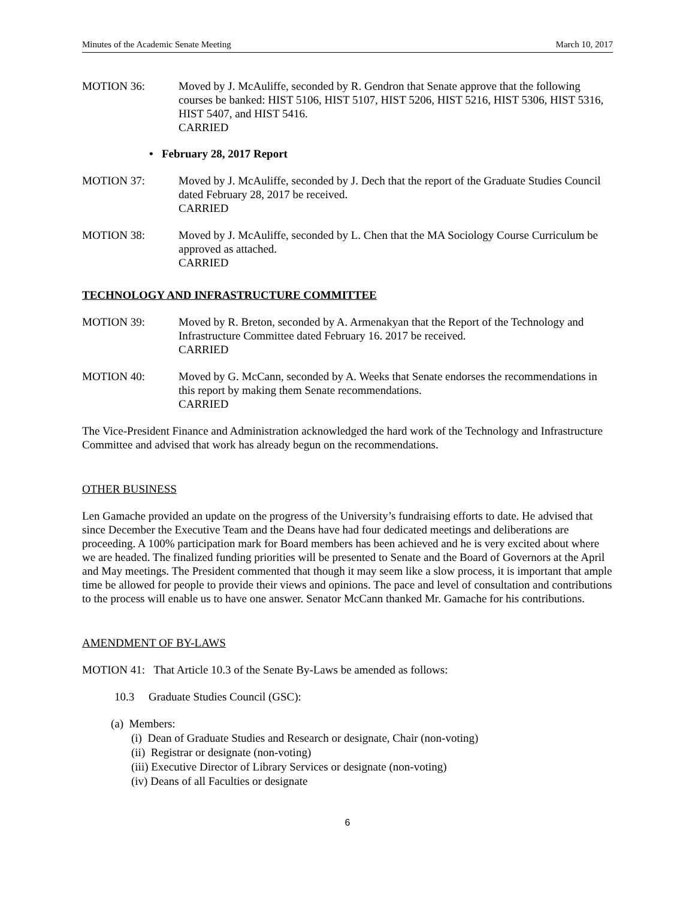Minutes of the Academic Senate Meeting March 10, 2017
MOTION 36: Moved by J. McAuliffe, seconded by R. Gendron that Senate approve that the following courses be banked: HIST 5106, HIST 5107, HIST 5206, HIST 5216, HIST 5306, HIST 5316, HIST 5407, and HIST 5416.
CARRIED
• February 28, 2017 Report
MOTION 37: Moved by J. McAuliffe, seconded by J. Dech that the report of the Graduate Studies Council dated February 28, 2017 be received.
CARRIED
MOTION 38: Moved by J. McAuliffe, seconded by L. Chen that the MA Sociology Course Curriculum be approved as attached.
CARRIED
TECHNOLOGY AND INFRASTRUCTURE COMMITTEE
MOTION 39: Moved by R. Breton, seconded by A. Armenakyan that the Report of the Technology and Infrastructure Committee dated February 16. 2017 be received.
CARRIED
MOTION 40: Moved by G. McCann, seconded by A. Weeks that Senate endorses the recommendations in this report by making them Senate recommendations.
CARRIED
The Vice-President Finance and Administration acknowledged the hard work of the Technology and Infrastructure Committee and advised that work has already begun on the recommendations.
OTHER BUSINESS
Len Gamache provided an update on the progress of the University’s fundraising efforts to date. He advised that since December the Executive Team and the Deans have had four dedicated meetings and deliberations are proceeding. A 100% participation mark for Board members has been achieved and he is very excited about where we are headed. The finalized funding priorities will be presented to Senate and the Board of Governors at the April and May meetings. The President commented that though it may seem like a slow process, it is important that ample time be allowed for people to provide their views and opinions. The pace and level of consultation and contributions to the process will enable us to have one answer. Senator McCann thanked Mr. Gamache for his contributions.
AMENDMENT OF BY-LAWS
MOTION 41: That Article 10.3 of the Senate By-Laws be amended as follows:
10.3 Graduate Studies Council (GSC):
(a) Members:
(i) Dean of Graduate Studies and Research or designate, Chair (non-voting)
(ii) Registrar or designate (non-voting)
(iii) Executive Director of Library Services or designate (non-voting)
(iv) Deans of all Faculties or designate
6